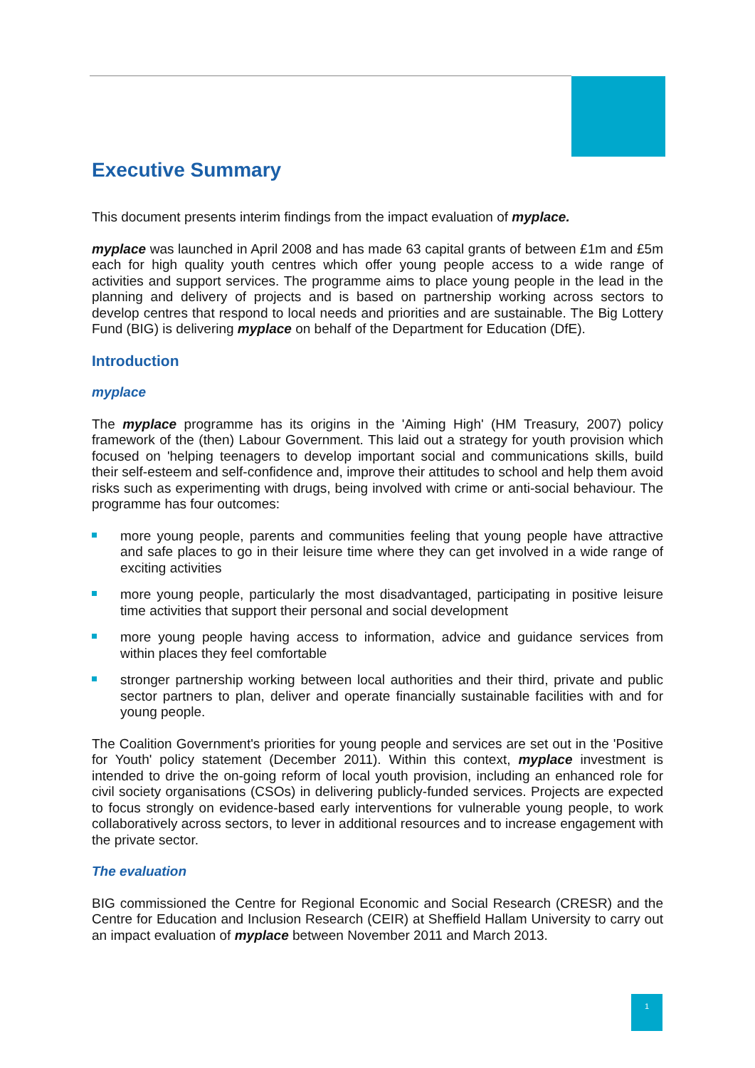Executive Summary
This document presents interim findings from the impact evaluation of myplace.
myplace was launched in April 2008 and has made 63 capital grants of between £1m and £5m each for high quality youth centres which offer young people access to a wide range of activities and support services. The programme aims to place young people in the lead in the planning and delivery of projects and is based on partnership working across sectors to develop centres that respond to local needs and priorities and are sustainable. The Big Lottery Fund (BIG) is delivering myplace on behalf of the Department for Education (DfE).
Introduction
myplace
The myplace programme has its origins in the 'Aiming High' (HM Treasury, 2007) policy framework of the (then) Labour Government. This laid out a strategy for youth provision which focused on 'helping teenagers to develop important social and communications skills, build their self-esteem and self-confidence and, improve their attitudes to school and help them avoid risks such as experimenting with drugs, being involved with crime or anti-social behaviour. The programme has four outcomes:
more young people, parents and communities feeling that young people have attractive and safe places to go in their leisure time where they can get involved in a wide range of exciting activities
more young people, particularly the most disadvantaged, participating in positive leisure time activities that support their personal and social development
more young people having access to information, advice and guidance services from within places they feel comfortable
stronger partnership working between local authorities and their third, private and public sector partners to plan, deliver and operate financially sustainable facilities with and for young people.
The Coalition Government's priorities for young people and services are set out in the 'Positive for Youth' policy statement (December 2011). Within this context, myplace investment is intended to drive the on-going reform of local youth provision, including an enhanced role for civil society organisations (CSOs) in delivering publicly-funded services. Projects are expected to focus strongly on evidence-based early interventions for vulnerable young people, to work collaboratively across sectors, to lever in additional resources and to increase engagement with the private sector.
The evaluation
BIG commissioned the Centre for Regional Economic and Social Research (CRESR) and the Centre for Education and Inclusion Research (CEIR) at Sheffield Hallam University to carry out an impact evaluation of myplace between November 2011 and March 2013.
1